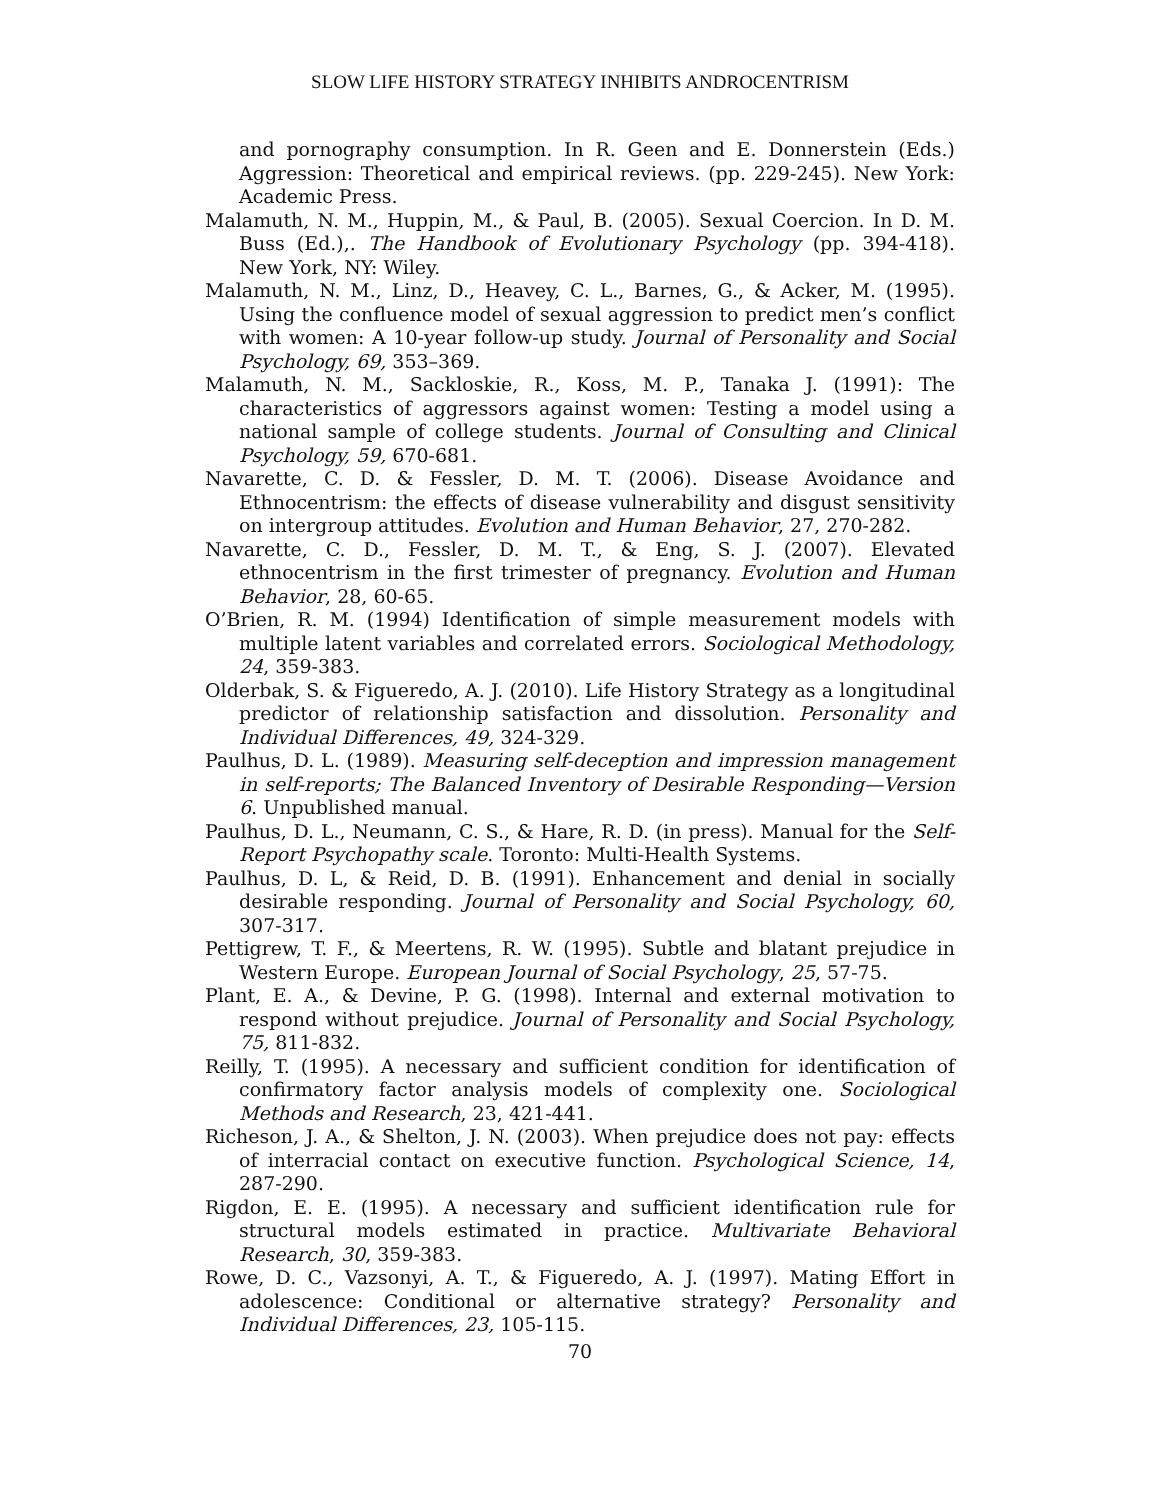SLOW LIFE HISTORY STRATEGY INHIBITS ANDROCENTRISM
and pornography consumption. In R. Geen and E. Donnerstein (Eds.) Aggression: Theoretical and empirical reviews. (pp. 229-245). New York: Academic Press.
Malamuth, N. M., Huppin, M., & Paul, B. (2005). Sexual Coercion. In D. M. Buss (Ed.),. The Handbook of Evolutionary Psychology (pp. 394-418). New York, NY: Wiley.
Malamuth, N. M., Linz, D., Heavey, C. L., Barnes, G., & Acker, M. (1995). Using the confluence model of sexual aggression to predict men’s conflict with women: A 10-year follow-up study. Journal of Personality and Social Psychology, 69, 353–369.
Malamuth, N. M., Sackloskie, R., Koss, M. P., Tanaka J. (1991): The characteristics of aggressors against women: Testing a model using a national sample of college students. Journal of Consulting and Clinical Psychology, 59, 670-681.
Navarette, C. D. & Fessler, D. M. T. (2006). Disease Avoidance and Ethnocentrism: the effects of disease vulnerability and disgust sensitivity on intergroup attitudes. Evolution and Human Behavior, 27, 270-282.
Navarette, C. D., Fessler, D. M. T., & Eng, S. J. (2007). Elevated ethnocentrism in the first trimester of pregnancy. Evolution and Human Behavior, 28, 60-65.
O’Brien, R. M. (1994) Identification of simple measurement models with multiple latent variables and correlated errors. Sociological Methodology, 24, 359-383.
Olderbak, S. & Figueredo, A. J. (2010). Life History Strategy as a longitudinal predictor of relationship satisfaction and dissolution. Personality and Individual Differences, 49, 324-329.
Paulhus, D. L. (1989). Measuring self-deception and impression management in self-reports; The Balanced Inventory of Desirable Responding—Version 6. Unpublished manual.
Paulhus, D. L., Neumann, C. S., & Hare, R. D. (in press). Manual for the Self-Report Psychopathy scale. Toronto: Multi-Health Systems.
Paulhus, D. L, & Reid, D. B. (1991). Enhancement and denial in socially desirable responding. Journal of Personality and Social Psychology, 60, 307-317.
Pettigrew, T. F., & Meertens, R. W. (1995). Subtle and blatant prejudice in Western Europe. European Journal of Social Psychology, 25, 57-75.
Plant, E. A., & Devine, P. G. (1998). Internal and external motivation to respond without prejudice. Journal of Personality and Social Psychology, 75, 811-832.
Reilly, T. (1995). A necessary and sufficient condition for identification of confirmatory factor analysis models of complexity one. Sociological Methods and Research, 23, 421-441.
Richeson, J. A., & Shelton, J. N. (2003). When prejudice does not pay: effects of interracial contact on executive function. Psychological Science, 14, 287-290.
Rigdon, E. E. (1995). A necessary and sufficient identification rule for structural models estimated in practice. Multivariate Behavioral Research, 30, 359-383.
Rowe, D. C., Vazsonyi, A. T., & Figueredo, A. J. (1997). Mating Effort in adolescence: Conditional or alternative strategy? Personality and Individual Differences, 23, 105-115.
70